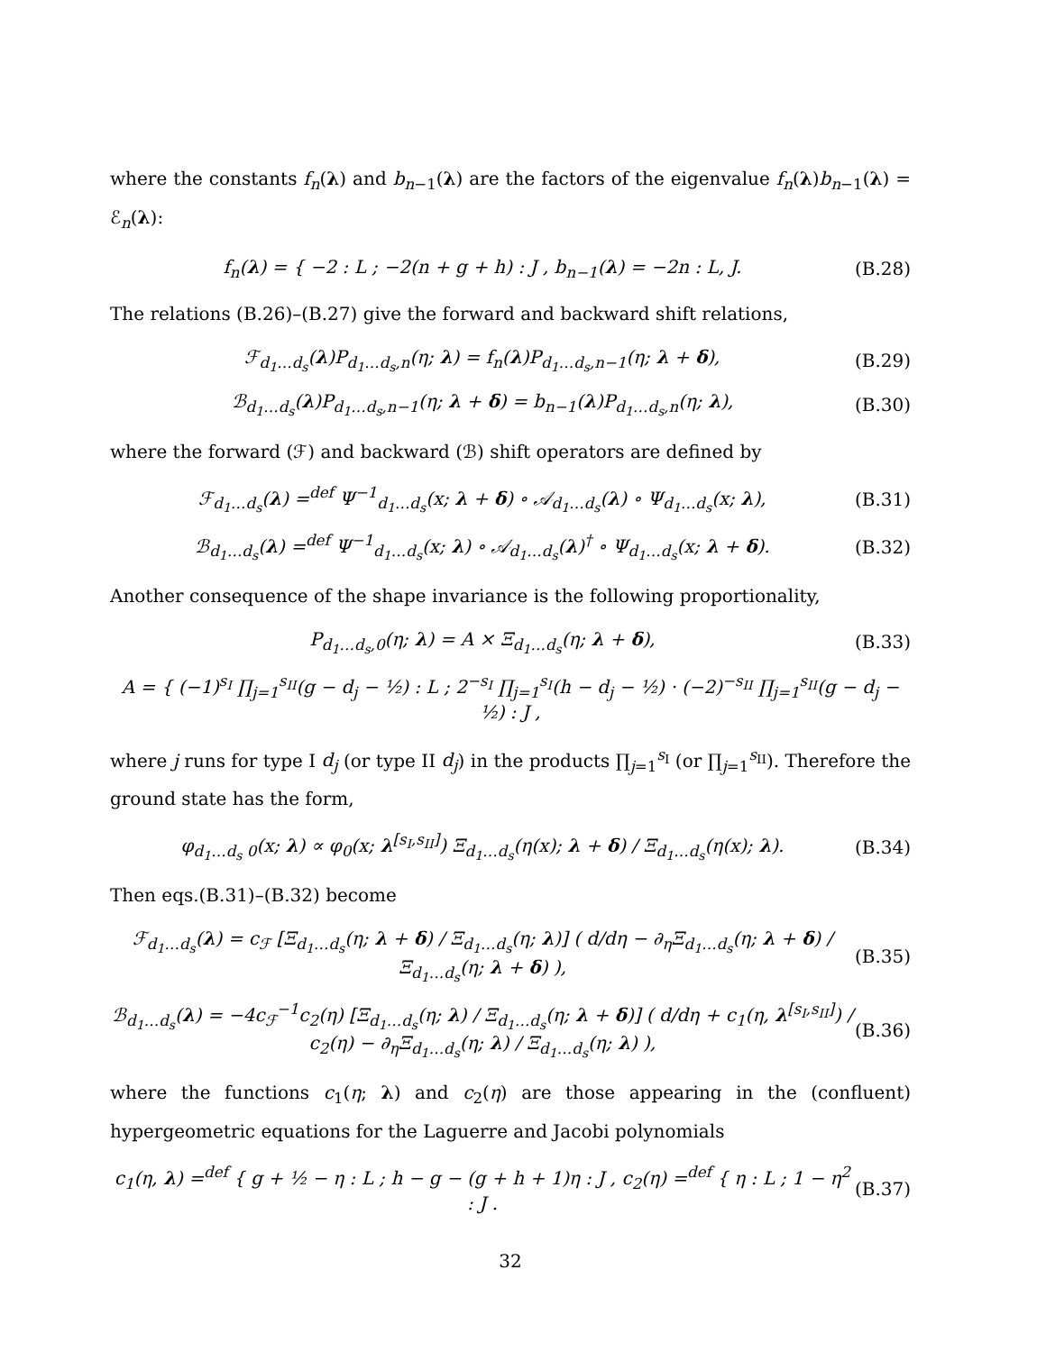where the constants f<sub>n</sub>(λ) and b<sub>n−1</sub>(λ) are the factors of the eigenvalue f<sub>n</sub>(λ)b<sub>n−1</sub>(λ) = ℰ<sub>n</sub>(λ):
f<sub>n</sub>(λ) = { −2 : L ; −2(n + g + h) : J , b<sub>n−1</sub>(λ) = −2n : L, J. (B.28)
The relations (B.26)–(B.27) give the forward and backward shift relations,
ℱ<sub>d<sub>1</sub>…d<sub>s</sub></sub>(λ)P<sub>d<sub>1</sub>…d<sub>s</sub>,n</sub>(η; λ) = f<sub>n</sub>(λ)P<sub>d<sub>1</sub>…d<sub>s</sub>,n−1</sub>(η; λ + δ), (B.29)
ℬ<sub>d<sub>1</sub>…d<sub>s</sub></sub>(λ)P<sub>d<sub>1</sub>…d<sub>s</sub>,n−1</sub>(η; λ + δ) = b<sub>n−1</sub>(λ)P<sub>d<sub>1</sub>…d<sub>s</sub>,n</sub>(η; λ), (B.30)
where the forward (ℱ) and backward (ℬ) shift operators are defined by
ℱ<sub>d<sub>1</sub>…d<sub>s</sub></sub>(λ) =<sup>def</sup> Ψ<sup>−1</sup><sub>d<sub>1</sub>…d<sub>s</sub></sub>(x; λ + δ) ∘ 𝒜<sub>d<sub>1</sub>…d<sub>s</sub></sub>(λ) ∘ Ψ<sub>d<sub>1</sub>…d<sub>s</sub></sub>(x; λ), (B.31)
ℬ<sub>d<sub>1</sub>…d<sub>s</sub></sub>(λ) =<sup>def</sup> Ψ<sup>−1</sup><sub>d<sub>1</sub>…d<sub>s</sub></sub>(x; λ) ∘ 𝒜<sub>d<sub>1</sub>…d<sub>s</sub></sub>(λ)<sup>†</sup> ∘ Ψ<sub>d<sub>1</sub>…d<sub>s</sub></sub>(x; λ + δ). (B.32)
Another consequence of the shape invariance is the following proportionality,
P<sub>d<sub>1</sub>…d<sub>s</sub>,0</sub>(η; λ) = A × Ξ<sub>d<sub>1</sub>…d<sub>s</sub></sub>(η; λ + δ), (B.33)
A = { (−1)<sup>s<sub>I</sub></sup> ∏<sub>j=1</sub><sup>s<sub>II</sub></sup>(g − d<sub>j</sub> − ½) : L ; 2<sup>−s<sub>I</sub></sup> ∏<sub>j=1</sub><sup>s<sub>I</sub></sup>(h − d<sub>j</sub> − ½) · (−2)<sup>−s<sub>II</sub></sup> ∏<sub>j=1</sub><sup>s<sub>II</sub></sup>(g − d<sub>j</sub> − ½) : J ,
where j runs for type I d<sub>j</sub> (or type II d<sub>j</sub>) in the products ∏<sub>j=1</sub><sup>s<sub>I</sub></sup> (or ∏<sub>j=1</sub><sup>s<sub>II</sub></sup>). Therefore the ground state has the form,
φ<sub>d<sub>1</sub>…d<sub>s</sub> 0</sub>(x; λ) ∝ φ<sub>0</sub>(x; λ<sup>[s<sub>I</sub>,s<sub>II</sub>]</sup>) Ξ<sub>d<sub>1</sub>…d<sub>s</sub></sub>(η(x); λ + δ) / Ξ<sub>d<sub>1</sub>…d<sub>s</sub></sub>(η(x); λ). (B.34)
Then eqs.(B.31)–(B.32) become
ℱ<sub>d<sub>1</sub>…d<sub>s</sub></sub>(λ) = c<sub>ℱ</sub> [Ξ<sub>d<sub>1</sub>…d<sub>s</sub></sub>(η; λ + δ) / Ξ<sub>d<sub>1</sub>…d<sub>s</sub></sub>(η; λ)] ( d/dη − ∂<sub>η</sub>Ξ<sub>d<sub>1</sub>…d<sub>s</sub></sub>(η; λ + δ) / Ξ<sub>d<sub>1</sub>…d<sub>s</sub></sub>(η; λ + δ) ), (B.35)
ℬ<sub>d<sub>1</sub>…d<sub>s</sub></sub>(λ) = −4c<sub>ℱ</sub><sup>−1</sup>c<sub>2</sub>(η) [Ξ<sub>d<sub>1</sub>…d<sub>s</sub></sub>(η; λ) / Ξ<sub>d<sub>1</sub>…d<sub>s</sub></sub>(η; λ + δ)] ( d/dη + c<sub>1</sub>(η, λ<sup>[s<sub>I</sub>,s<sub>II</sub>]</sup>) / c<sub>2</sub>(η) − ∂<sub>η</sub>Ξ<sub>d<sub>1</sub>…d<sub>s</sub></sub>(η; λ) / Ξ<sub>d<sub>1</sub>…d<sub>s</sub></sub>(η; λ) ), (B.36)
where the functions c<sub>1</sub>(η; λ) and c<sub>2</sub>(η) are those appearing in the (confluent) hypergeometric equations for the Laguerre and Jacobi polynomials
c<sub>1</sub>(η, λ) =<sup>def</sup> { g + ½ − η : L ; h − g − (g + h + 1)η : J , c<sub>2</sub>(η) =<sup>def</sup> { η : L ; 1 − η<sup>2</sup> : J . (B.37)
32